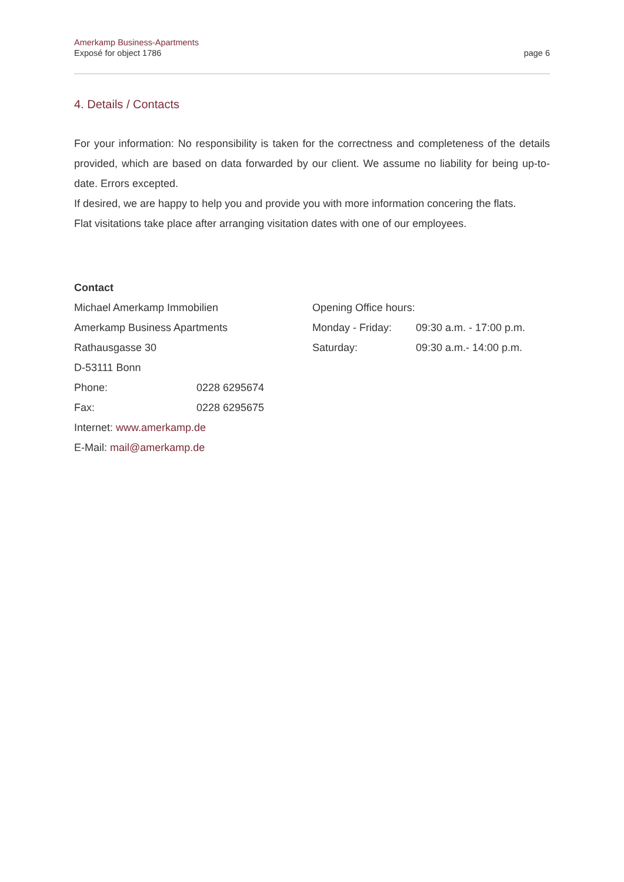Amerkamp Business-Apartments
Exposé for object 1786
page 6
4. Details / Contacts
For your information: No responsibility is taken for the correctness and completeness of the details provided, which are based on data forwarded by our client. We assume no liability for being up-to-date. Errors excepted.
If desired, we are happy to help you and provide you with more information concering the flats.
Flat visitations take place after arranging visitation dates with one of our employees.
Contact
Michael Amerkamp Immobilien
Amerkamp Business Apartments
Rathausgasse 30
D-53111 Bonn
Phone: 0228 6295674
Fax: 0228 6295675
Internet: www.amerkamp.de
E-Mail: mail@amerkamp.de
Opening Office hours:
Monday - Friday: 09:30 a.m. - 17:00 p.m.
Saturday: 09:30 a.m.- 14:00 p.m.